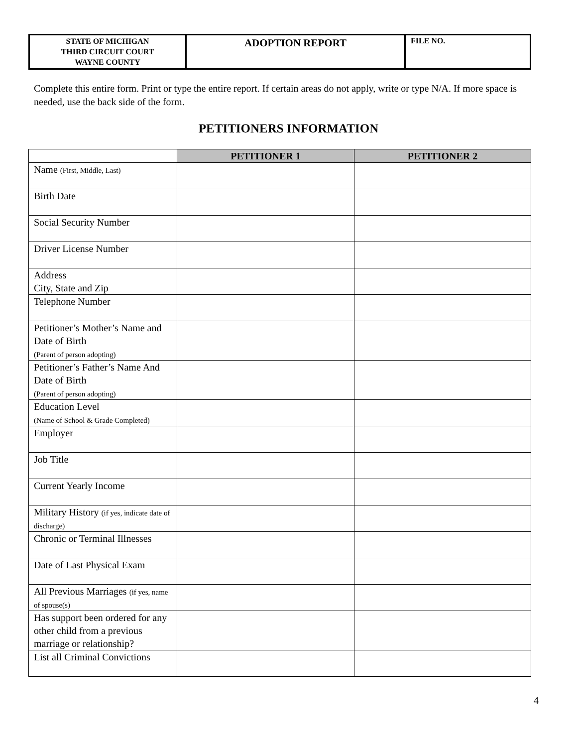| STATE OF MICHIGAN THIRD CIRCUIT COURT WAYNE COUNTY | ADOPTION REPORT | FILE NO. |
Complete this entire form. Print or type the entire report. If certain areas do not apply, write or type N/A. If more space is needed, use the back side of the form.
PETITIONERS INFORMATION
| | PETITIONER 1 | PETITIONER 2 |
| --- | --- | --- |
| Name (First, Middle, Last) | | |
| Birth Date | | |
| Social Security Number | | |
| Driver License Number | | |
| Address City, State and Zip | | |
| Telephone Number | | |
| Petitioner’s Mother’s Name and Date of Birth (Parent of person adopting) | | |
| Petitioner’s Father’s Name And Date of Birth (Parent of person adopting) | | |
| Education Level (Name of School & Grade Completed) | | |
| Employer | | |
| Job Title | | |
| Current Yearly Income | | |
| Military History (if yes, indicate date of discharge) | | |
| Chronic or Terminal Illnesses | | |
| Date of Last Physical Exam | | |
| All Previous Marriages (if yes, name of spouse(s) | | |
| Has support been ordered for any other child from a previous marriage or relationship? | | |
| List all Criminal Convictions | | |
4